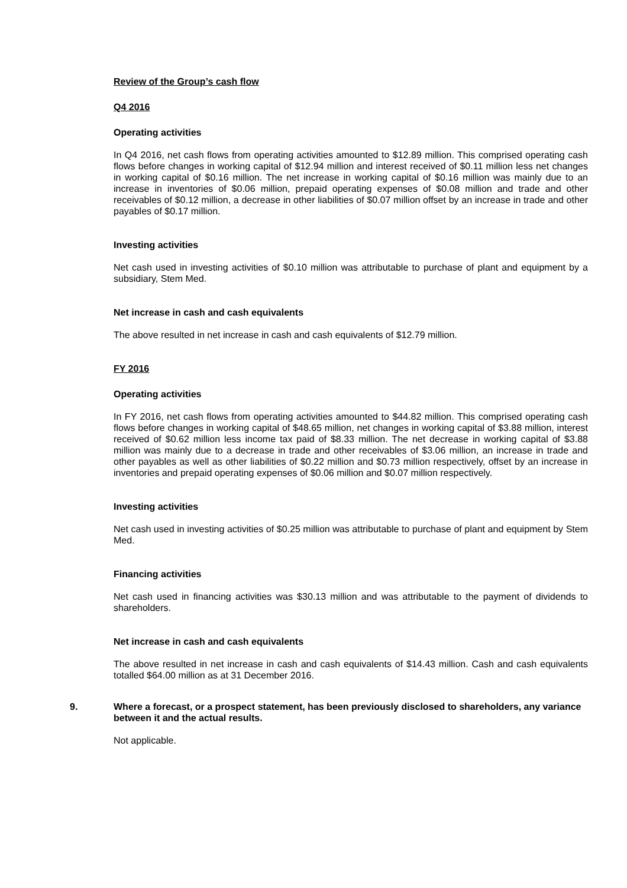Review of the Group’s cash flow
Q4 2016
Operating activities
In Q4 2016, net cash flows from operating activities amounted to $12.89 million. This comprised operating cash flows before changes in working capital of $12.94 million and interest received of $0.11 million less net changes in working capital of $0.16 million. The net increase in working capital of $0.16 million was mainly due to an increase in inventories of $0.06 million, prepaid operating expenses of $0.08 million and trade and other receivables of $0.12 million, a decrease in other liabilities of $0.07 million offset by an increase in trade and other payables of $0.17 million.
Investing activities
Net cash used in investing activities of $0.10 million was attributable to purchase of plant and equipment by a subsidiary, Stem Med.
Net increase in cash and cash equivalents
The above resulted in net increase in cash and cash equivalents of $12.79 million.
FY 2016
Operating activities
In FY 2016, net cash flows from operating activities amounted to $44.82 million. This comprised operating cash flows before changes in working capital of $48.65 million, net changes in working capital of $3.88 million, interest received of $0.62 million less income tax paid of $8.33 million. The net decrease in working capital of $3.88 million was mainly due to a decrease in trade and other receivables of $3.06 million, an increase in trade and other payables as well as other liabilities of $0.22 million and $0.73 million respectively, offset by an increase in inventories and prepaid operating expenses of $0.06 million and $0.07 million respectively.
Investing activities
Net cash used in investing activities of $0.25 million was attributable to purchase of plant and equipment by Stem Med.
Financing activities
Net cash used in financing activities was $30.13 million and was attributable to the payment of dividends to shareholders.
Net increase in cash and cash equivalents
The above resulted in net increase in cash and cash equivalents of $14.43 million. Cash and cash equivalents totalled $64.00 million as at 31 December 2016.
9. Where a forecast, or a prospect statement, has been previously disclosed to shareholders, any variance between it and the actual results.
Not applicable.